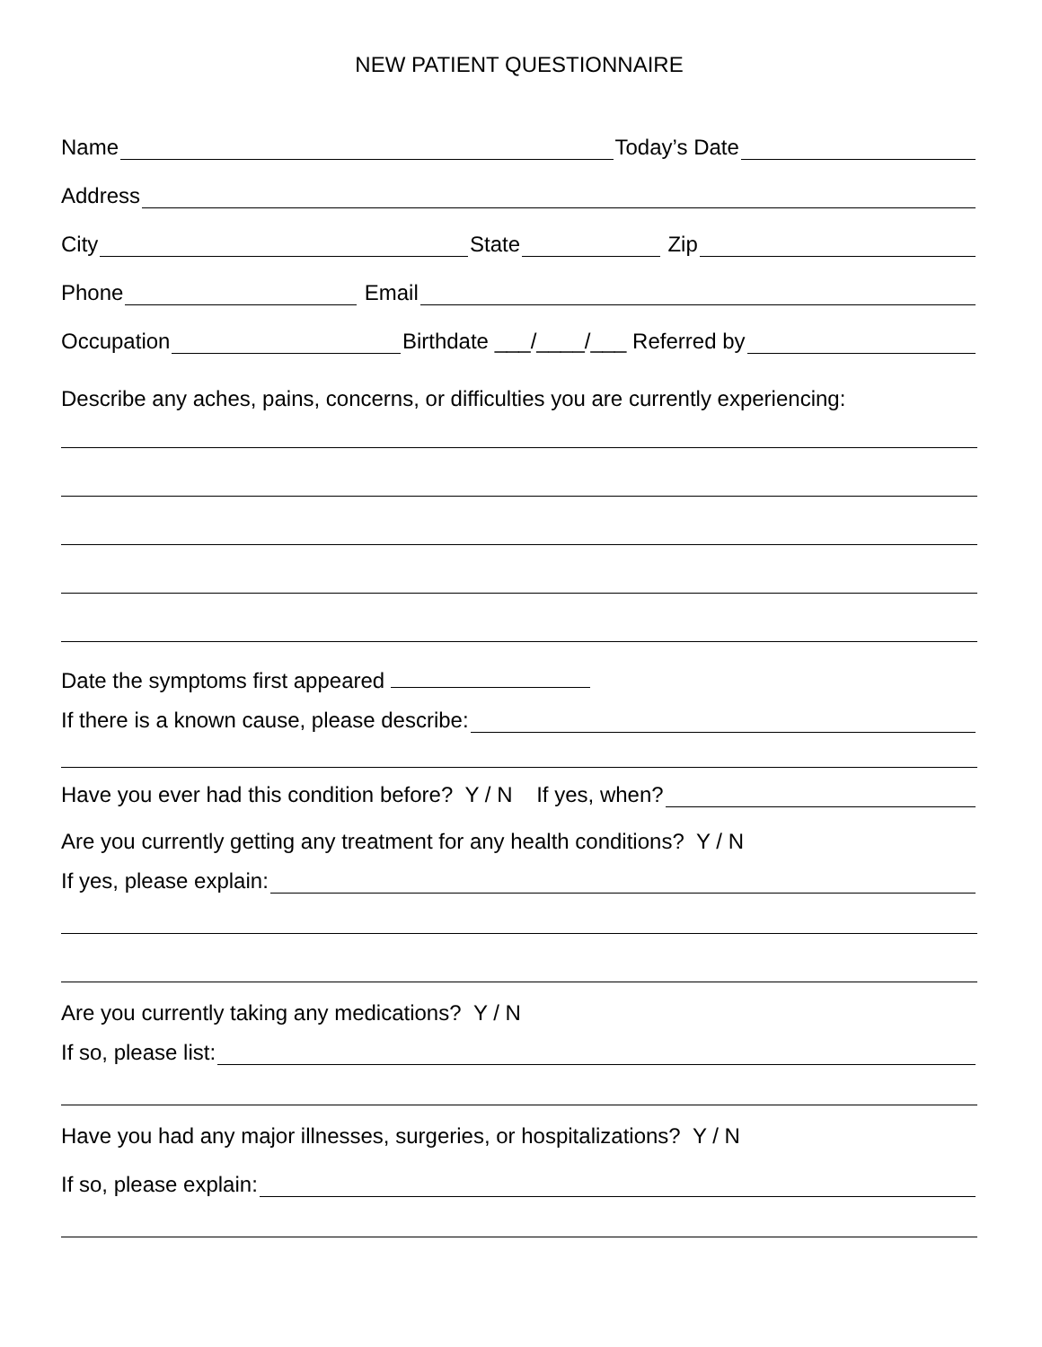NEW PATIENT QUESTIONNAIRE
Name Today’s Date
Address
City State Zip
Phone Email
Occupation Birthdate ___/____/___ Referred by
Describe any aches, pains, concerns, or difficulties you are currently experiencing:
Date the symptoms first appeared
If there is a known cause, please describe:
Have you ever had this condition before? Y / N If yes, when?
Are you currently getting any treatment for any health conditions? Y / N
If yes, please explain:
Are you currently taking any medications? Y / N
If so, please list:
Have you had any major illnesses, surgeries, or hospitalizations? Y / N
If so, please explain: